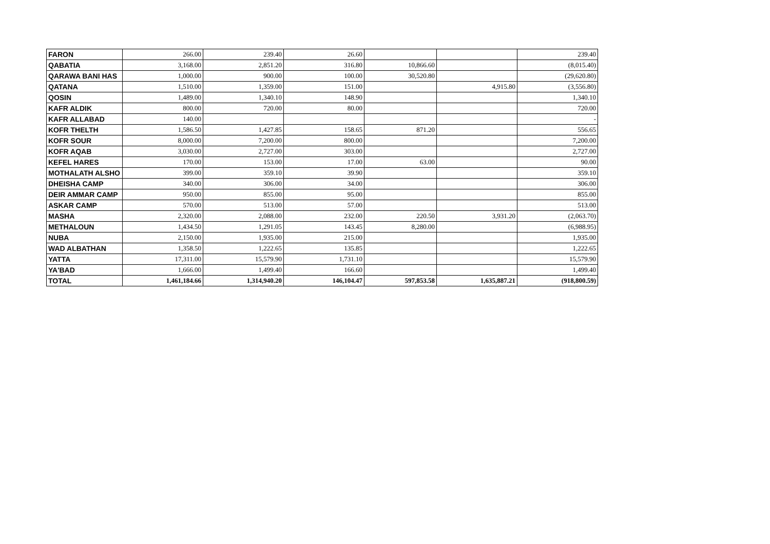| FARON | 266.00 | 239.40 | 26.60 | | | 239.40 |
| QABATIA | 3,168.00 | 2,851.20 | 316.80 | 10,866.60 | | (8,015.40) |
| QARAWA BANI HAS | 1,000.00 | 900.00 | 100.00 | 30,520.80 | | (29,620.80) |
| QATANA | 1,510.00 | 1,359.00 | 151.00 | | 4,915.80 | (3,556.80) |
| QOSIN | 1,489.00 | 1,340.10 | 148.90 | | | 1,340.10 |
| KAFR ALDIK | 800.00 | 720.00 | 80.00 | | | 720.00 |
| KAFR ALLABAD | 140.00 | | | | | - |
| KOFR THELTH | 1,586.50 | 1,427.85 | 158.65 | 871.20 | | 556.65 |
| KOFR SOUR | 8,000.00 | 7,200.00 | 800.00 | | | 7,200.00 |
| KOFR AQAB | 3,030.00 | 2,727.00 | 303.00 | | | 2,727.00 |
| KEFEL HARES | 170.00 | 153.00 | 17.00 | 63.00 | | 90.00 |
| MOTHALATH ALSHO | 399.00 | 359.10 | 39.90 | | | 359.10 |
| DHEISHA CAMP | 340.00 | 306.00 | 34.00 | | | 306.00 |
| DEIR AMMAR CAMP | 950.00 | 855.00 | 95.00 | | | 855.00 |
| ASKAR CAMP | 570.00 | 513.00 | 57.00 | | | 513.00 |
| MASHA | 2,320.00 | 2,088.00 | 232.00 | 220.50 | 3,931.20 | (2,063.70) |
| METHALOUN | 1,434.50 | 1,291.05 | 143.45 | 8,280.00 | | (6,988.95) |
| NUBA | 2,150.00 | 1,935.00 | 215.00 | | | 1,935.00 |
| WAD ALBATHAN | 1,358.50 | 1,222.65 | 135.85 | | | 1,222.65 |
| YATTA | 17,311.00 | 15,579.90 | 1,731.10 | | | 15,579.90 |
| YA'BAD | 1,666.00 | 1,499.40 | 166.60 | | | 1,499.40 |
| TOTAL | 1,461,184.66 | 1,314,940.20 | 146,104.47 | 597,853.58 | 1,635,887.21 | (918,800.59) |